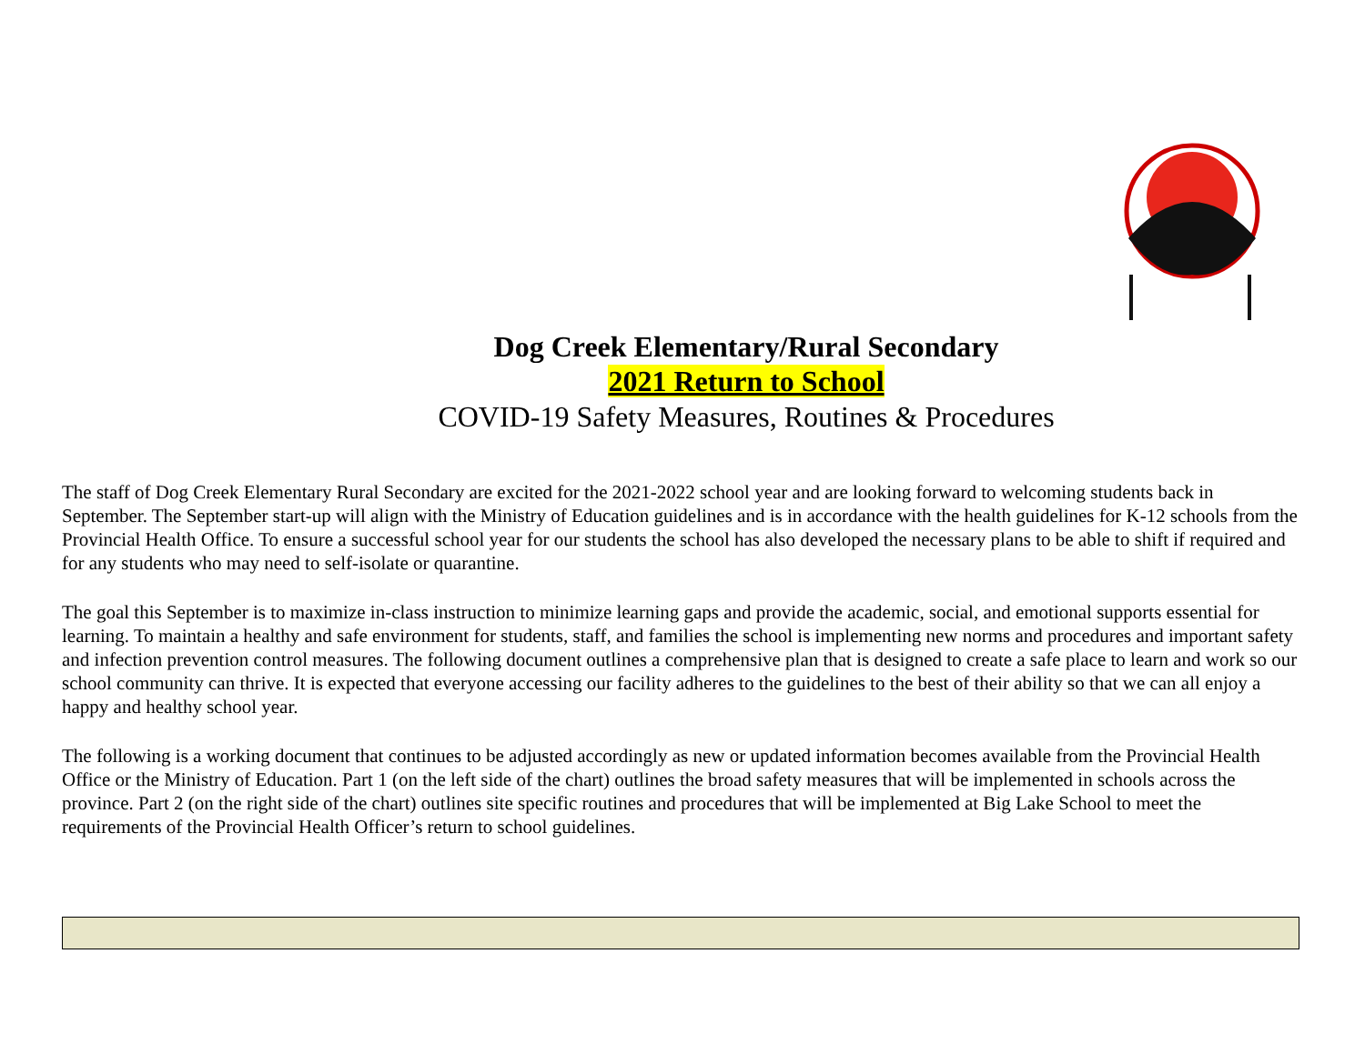Dog Creek Elementary/Rural Secondary
2021 Return to School
COVID-19 Safety Measures, Routines & Procedures
The staff of Dog Creek Elementary Rural Secondary are excited for the 2021-2022 school year and are looking forward to welcoming students back in September. The September start-up will align with the Ministry of Education guidelines and is in accordance with the health guidelines for K-12 schools from the Provincial Health Office. To ensure a successful school year for our students the school has also developed the necessary plans to be able to shift if required and for any students who may need to self-isolate or quarantine.
The goal this September is to maximize in-class instruction to minimize learning gaps and provide the academic, social, and emotional supports essential for learning. To maintain a healthy and safe environment for students, staff, and families the school is implementing new norms and procedures and important safety and infection prevention control measures. The following document outlines a comprehensive plan that is designed to create a safe place to learn and work so our school community can thrive. It is expected that everyone accessing our facility adheres to the guidelines to the best of their ability so that we can all enjoy a happy and healthy school year.
The following is a working document that continues to be adjusted accordingly as new or updated information becomes available from the Provincial Health Office or the Ministry of Education. Part 1 (on the left side of the chart) outlines the broad safety measures that will be implemented in schools across the province. Part 2 (on the right side of the chart) outlines site specific routines and procedures that will be implemented at Big Lake School to meet the requirements of the Provincial Health Officer’s return to school guidelines.